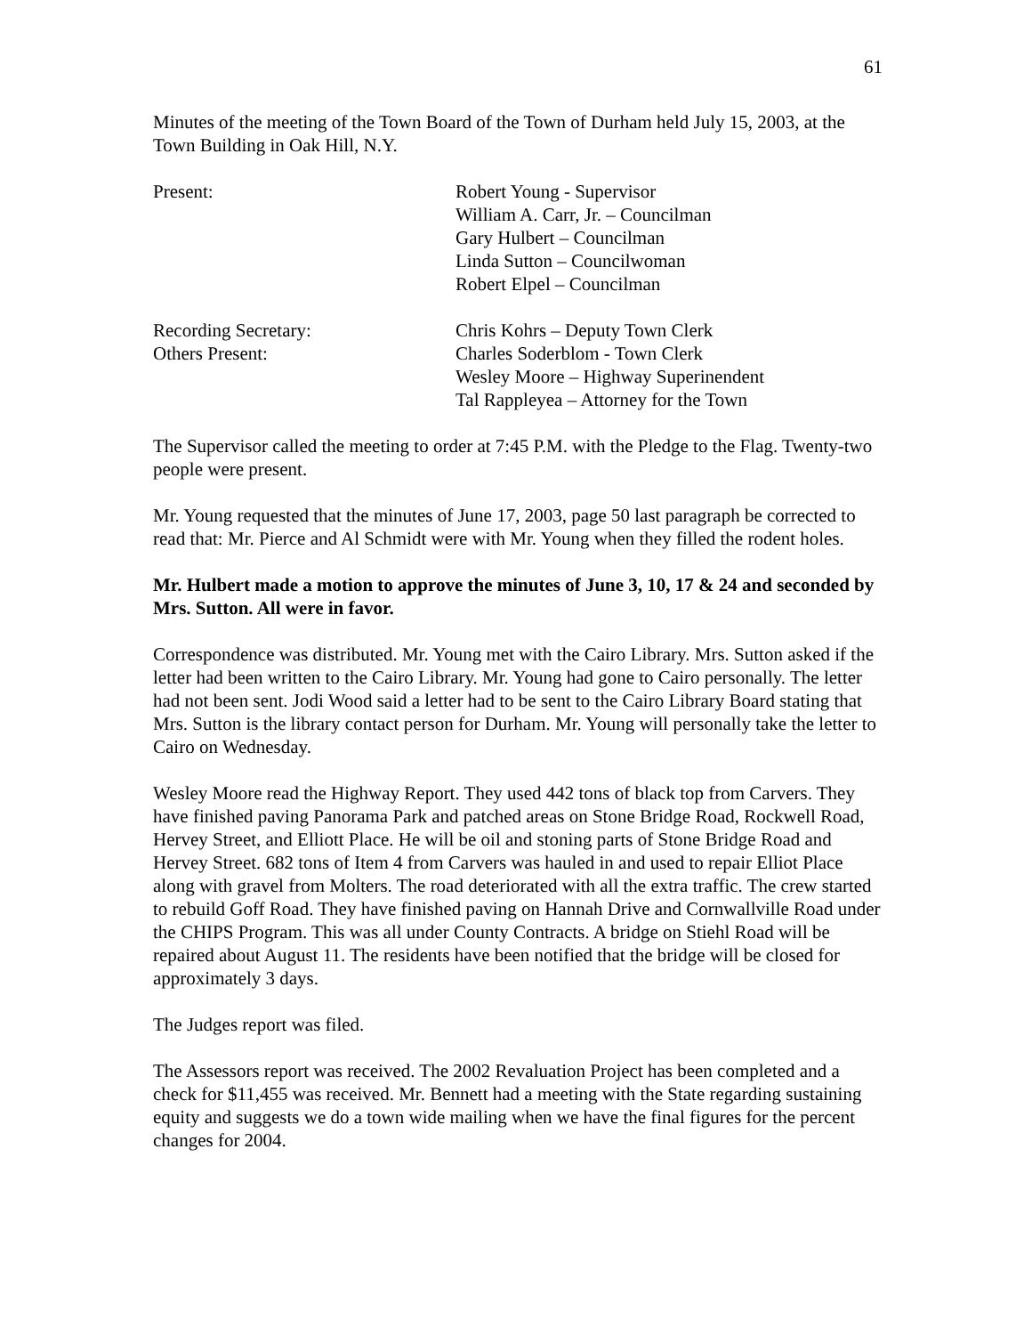61
Minutes of the meeting of the Town Board of the Town of Durham held July 15, 2003, at the Town Building in Oak Hill, N.Y.
Present: Robert Young - Supervisor
William A. Carr, Jr. – Councilman
Gary Hulbert – Councilman
Linda Sutton – Councilwoman
Robert Elpel – Councilman
Recording Secretary: Chris Kohrs – Deputy Town Clerk
Others Present: Charles Soderblom - Town Clerk
Wesley Moore – Highway Superinendent
Tal Rappleyea – Attorney for the Town
The Supervisor called the meeting to order at 7:45 P.M. with the Pledge to the Flag. Twenty-two people were present.
Mr. Young requested that the minutes of June 17, 2003, page 50 last paragraph be corrected to read that: Mr. Pierce and Al Schmidt were with Mr. Young when they filled the rodent holes.
Mr. Hulbert made a motion to approve the minutes of June 3, 10, 17 & 24 and seconded by Mrs. Sutton. All were in favor.
Correspondence was distributed. Mr. Young met with the Cairo Library. Mrs. Sutton asked if the letter had been written to the Cairo Library. Mr. Young had gone to Cairo personally. The letter had not been sent. Jodi Wood said a letter had to be sent to the Cairo Library Board stating that Mrs. Sutton is the library contact person for Durham. Mr. Young will personally take the letter to Cairo on Wednesday.
Wesley Moore read the Highway Report. They used 442 tons of black top from Carvers. They have finished paving Panorama Park and patched areas on Stone Bridge Road, Rockwell Road, Hervey Street, and Elliott Place. He will be oil and stoning parts of Stone Bridge Road and Hervey Street. 682 tons of Item 4 from Carvers was hauled in and used to repair Elliot Place along with gravel from Molters. The road deteriorated with all the extra traffic. The crew started to rebuild Goff Road. They have finished paving on Hannah Drive and Cornwallville Road under the CHIPS Program. This was all under County Contracts. A bridge on Stiehl Road will be repaired about August 11. The residents have been notified that the bridge will be closed for approximately 3 days.
The Judges report was filed.
The Assessors report was received. The 2002 Revaluation Project has been completed and a check for $11,455 was received. Mr. Bennett had a meeting with the State regarding sustaining equity and suggests we do a town wide mailing when we have the final figures for the percent changes for 2004.